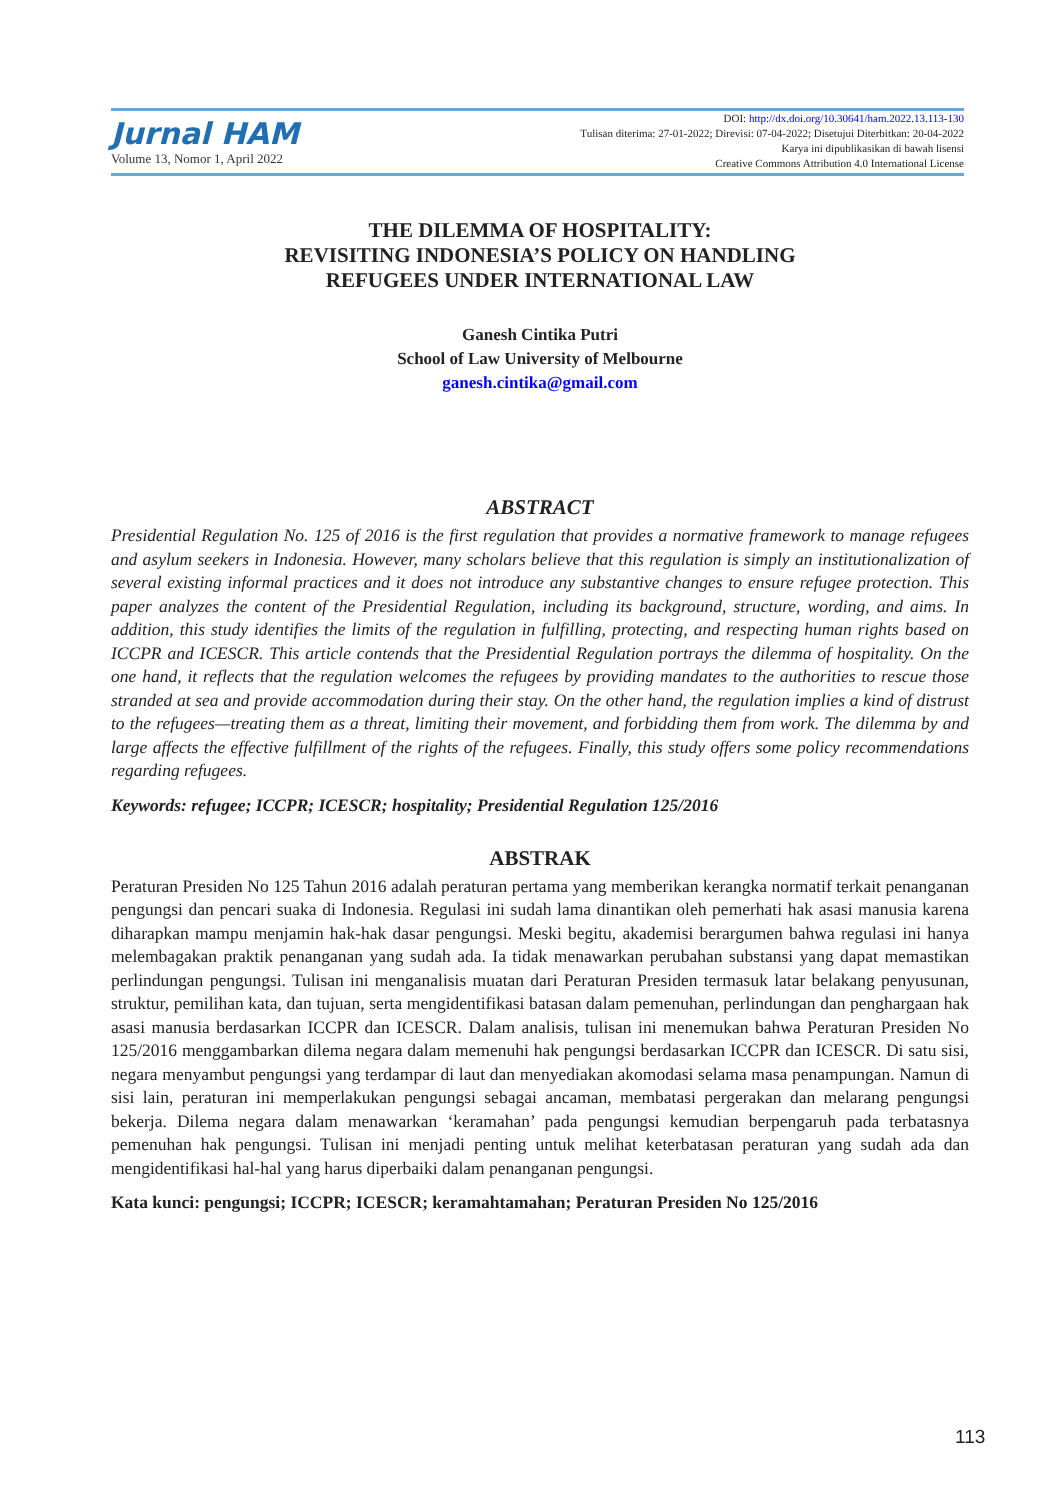Jurnal HAM
Volume 13, Nomor 1, April 2022
DOI: http://dx.doi.org/10.30641/ham.2022.13.113-130
Tulisan diterima: 27-01-2022; Direvisi: 07-04-2022; Disetujui Diterbitkan: 20-04-2022
Karya ini dipublikasikan di bawah lisensi
Creative Commons Attribution 4.0 International License
THE DILEMMA OF HOSPITALITY:
REVISITING INDONESIA’S POLICY ON HANDLING
REFUGEES UNDER INTERNATIONAL LAW
Ganesh Cintika Putri
School of Law University of Melbourne
ganesh.cintika@gmail.com
ABSTRACT
Presidential Regulation No. 125 of 2016 is the first regulation that provides a normative framework to manage refugees and asylum seekers in Indonesia. However, many scholars believe that this regulation is simply an institutionalization of several existing informal practices and it does not introduce any substantive changes to ensure refugee protection. This paper analyzes the content of the Presidential Regulation, including its background, structure, wording, and aims. In addition, this study identifies the limits of the regulation in fulfilling, protecting, and respecting human rights based on ICCPR and ICESCR. This article contends that the Presidential Regulation portrays the dilemma of hospitality. On the one hand, it reflects that the regulation welcomes the refugees by providing mandates to the authorities to rescue those stranded at sea and provide accommodation during their stay. On the other hand, the regulation implies a kind of distrust to the refugees—treating them as a threat, limiting their movement, and forbidding them from work. The dilemma by and large affects the effective fulfillment of the rights of the refugees. Finally, this study offers some policy recommendations regarding refugees.
Keywords: refugee; ICCPR; ICESCR; hospitality; Presidential Regulation 125/2016
ABSTRAK
Peraturan Presiden No 125 Tahun 2016 adalah peraturan pertama yang memberikan kerangka normatif terkait penanganan pengungsi dan pencari suaka di Indonesia. Regulasi ini sudah lama dinantikan oleh pemerhati hak asasi manusia karena diharapkan mampu menjamin hak-hak dasar pengungsi. Meski begitu, akademisi berargumen bahwa regulasi ini hanya melembagakan praktik penanganan yang sudah ada. Ia tidak menawarkan perubahan substansi yang dapat memastikan perlindungan pengungsi. Tulisan ini menganalisis muatan dari Peraturan Presiden termasuk latar belakang penyusunan, struktur, pemilihan kata, dan tujuan, serta mengidentifikasi batasan dalam pemenuhan, perlindungan dan penghargaan hak asasi manusia berdasarkan ICCPR dan ICESCR. Dalam analisis, tulisan ini menemukan bahwa Peraturan Presiden No 125/2016 menggambarkan dilema negara dalam memenuhi hak pengungsi berdasarkan ICCPR dan ICESCR. Di satu sisi, negara menyambut pengungsi yang terdampar di laut dan menyediakan akomodasi selama masa penampungan. Namun di sisi lain, peraturan ini memperlakukan pengungsi sebagai ancaman, membatasi pergerakan dan melarang pengungsi bekerja. Dilema negara dalam menawarkan ‘keramahan’ pada pengungsi kemudian berpengaruh pada terbatasnya pemenuhan hak pengungsi. Tulisan ini menjadi penting untuk melihat keterbatasan peraturan yang sudah ada dan mengidentifikasi hal-hal yang harus diperbaiki dalam penanganan pengungsi.
Kata kunci: pengungsi; ICCPR; ICESCR; keramahtamahan; Peraturan Presiden No 125/2016
113